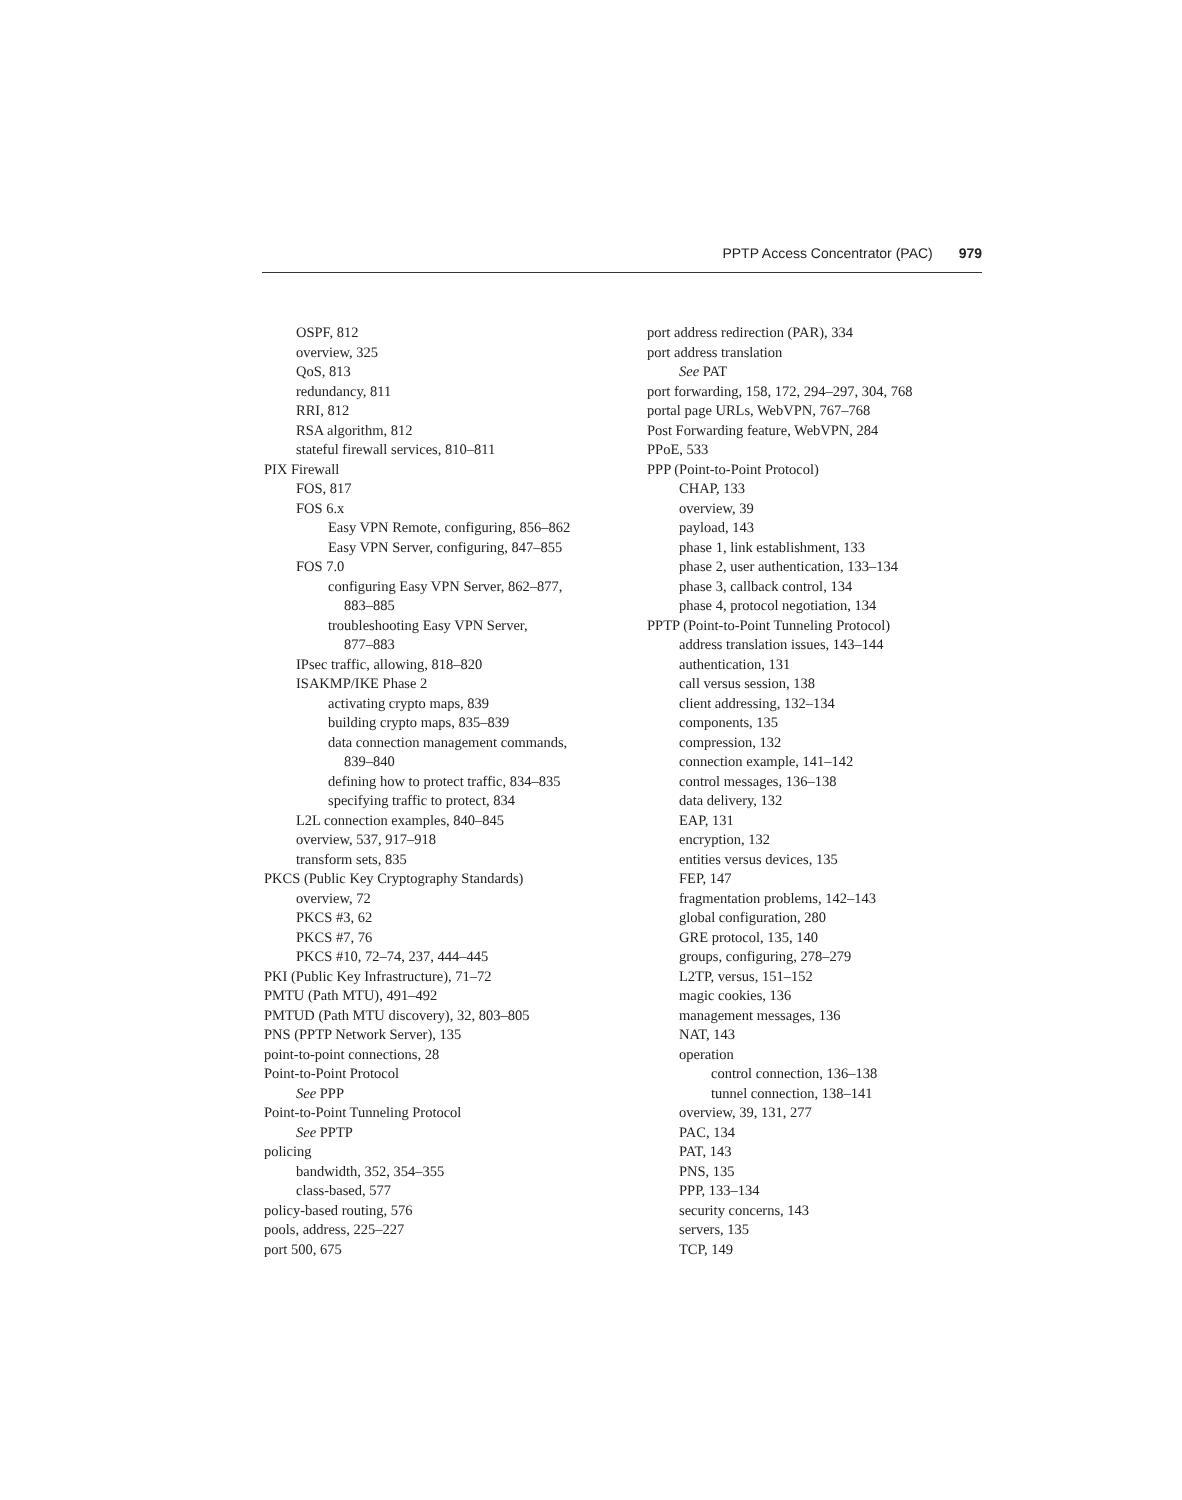PPTP Access Concentrator (PAC) 979
OSPF, 812
overview, 325
QoS, 813
redundancy, 811
RRI, 812
RSA algorithm, 812
stateful firewall services, 810–811
PIX Firewall
FOS, 817
FOS 6.x
Easy VPN Remote, configuring, 856–862
Easy VPN Server, configuring, 847–855
FOS 7.0
configuring Easy VPN Server, 862–877,
883–885
troubleshooting Easy VPN Server,
877–883
IPsec traffic, allowing, 818–820
ISAKMP/IKE Phase 2
activating crypto maps, 839
building crypto maps, 835–839
data connection management commands,
839–840
defining how to protect traffic, 834–835
specifying traffic to protect, 834
L2L connection examples, 840–845
overview, 537, 917–918
transform sets, 835
PKCS (Public Key Cryptography Standards)
overview, 72
PKCS #3, 62
PKCS #7, 76
PKCS #10, 72–74, 237, 444–445
PKI (Public Key Infrastructure), 71–72
PMTU (Path MTU), 491–492
PMTUD (Path MTU discovery), 32, 803–805
PNS (PPTP Network Server), 135
point-to-point connections, 28
Point-to-Point Protocol
See PPP
Point-to-Point Tunneling Protocol
See PPTP
policing
bandwidth, 352, 354–355
class-based, 577
policy-based routing, 576
pools, address, 225–227
port 500, 675
port address redirection (PAR), 334
port address translation
See PAT
port forwarding, 158, 172, 294–297, 304, 768
portal page URLs, WebVPN, 767–768
Post Forwarding feature, WebVPN, 284
PPoE, 533
PPP (Point-to-Point Protocol)
CHAP, 133
overview, 39
payload, 143
phase 1, link establishment, 133
phase 2, user authentication, 133–134
phase 3, callback control, 134
phase 4, protocol negotiation, 134
PPTP (Point-to-Point Tunneling Protocol)
address translation issues, 143–144
authentication, 131
call versus session, 138
client addressing, 132–134
components, 135
compression, 132
connection example, 141–142
control messages, 136–138
data delivery, 132
EAP, 131
encryption, 132
entities versus devices, 135
FEP, 147
fragmentation problems, 142–143
global configuration, 280
GRE protocol, 135, 140
groups, configuring, 278–279
L2TP, versus, 151–152
magic cookies, 136
management messages, 136
NAT, 143
operation
control connection, 136–138
tunnel connection, 138–141
overview, 39, 131, 277
PAC, 134
PAT, 143
PNS, 135
PPP, 133–134
security concerns, 143
servers, 135
TCP, 149